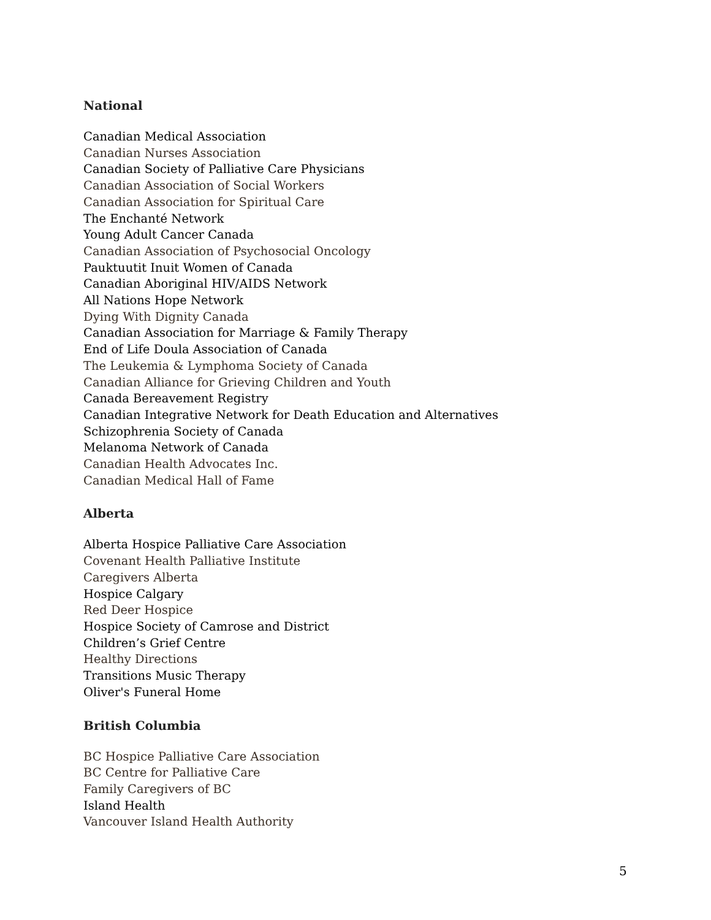National
Canadian Medical Association
Canadian Nurses Association
Canadian Society of Palliative Care Physicians
Canadian Association of Social Workers
Canadian Association for Spiritual Care
The Enchanté Network
Young Adult Cancer Canada
Canadian Association of Psychosocial Oncology
Pauktuutit Inuit Women of Canada
Canadian Aboriginal HIV/AIDS Network
All Nations Hope Network
Dying With Dignity Canada
Canadian Association for Marriage & Family Therapy
End of Life Doula Association of Canada
The Leukemia & Lymphoma Society of Canada
Canadian Alliance for Grieving Children and Youth
Canada Bereavement Registry
Canadian Integrative Network for Death Education and Alternatives
Schizophrenia Society of Canada
Melanoma Network of Canada
Canadian Health Advocates Inc.
Canadian Medical Hall of Fame
Alberta
Alberta Hospice Palliative Care Association
Covenant Health Palliative Institute
Caregivers Alberta
Hospice Calgary
Red Deer Hospice
Hospice Society of Camrose and District
Children’s Grief Centre
Healthy Directions
Transitions Music Therapy
Oliver's Funeral Home
British Columbia
BC Hospice Palliative Care Association
BC Centre for Palliative Care
Family Caregivers of BC
Island Health
Vancouver Island Health Authority
5